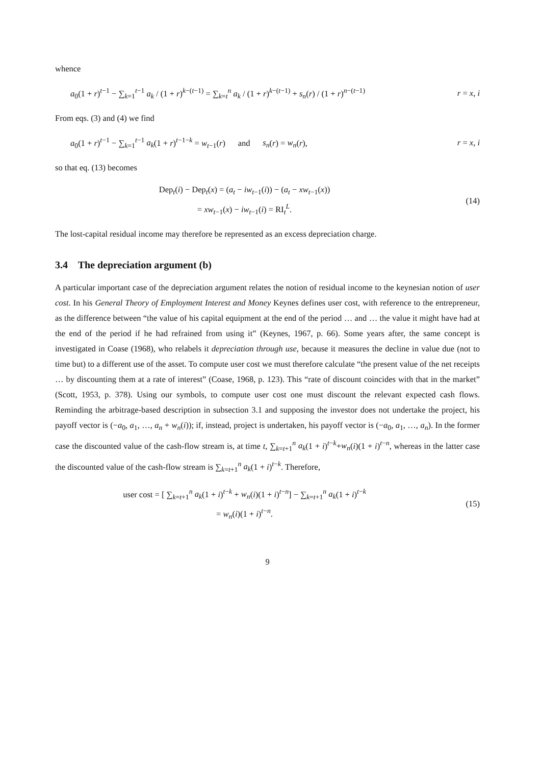whence
a<sub>0</sub>(1 + r)<sup>t−1</sup> − ∑<sub>k=1</sub><sup>t−1</sup> a<sub>k</sub> / (1 + r)<sup>k−(t−1)</sup> = ∑<sub>k=t</sub><sup>n</sup> a<sub>k</sub> / (1 + r)<sup>k−(t−1)</sup> + s<sub>n</sub>(r) / (1 + r)<sup>n−(t−1)</sup>
r = x, i
From eqs. (3) and (4) we find
a<sub>0</sub>(1 + r)<sup>t−1</sup> − ∑<sub>k=1</sub><sup>t−1</sup> a<sub>k</sub>(1 + r)<sup>t−1−k</sup> = w<sub>t−1</sub>(r) and s<sub>n</sub>(r) = w<sub>n</sub>(r),
r = x, i
so that eq. (13) becomes
Dep<sub>t</sub>(i) − Dep<sub>t</sub>(x) = (a<sub>t</sub> − iw<sub>t−1</sub>(i)) − (a<sub>t</sub> − xw<sub>t−1</sub>(x))
= xw<sub>t−1</sub>(x) − iw<sub>t−1</sub>(i) = RI<sub>t</sub><sup>L</sup>.
(14)
The lost-capital residual income may therefore be represented as an excess depreciation charge.
3.4 The depreciation argument (b)
A particular important case of the depreciation argument relates the notion of residual income to the keynesian notion of user cost. In his General Theory of Employment Interest and Money Keynes defines user cost, with reference to the entrepreneur, as the difference between “the value of his capital equipment at the end of the period … and … the value it might have had at the end of the period if he had refrained from using it” (Keynes, 1967, p. 66). Some years after, the same concept is investigated in Coase (1968), who relabels it depreciation through use, because it measures the decline in value due (not to time but) to a different use of the asset. To compute user cost we must therefore calculate “the present value of the net receipts … by discounting them at a rate of interest” (Coase, 1968, p. 123). This “rate of discount coincides with that in the market” (Scott, 1953, p. 378). Using our symbols, to compute user cost one must discount the relevant expected cash flows. Reminding the arbitrage-based description in subsection 3.1 and supposing the investor does not undertake the project, his payoff vector is (−a<sub>0</sub>, a<sub>1</sub>, …, a<sub>n</sub> + w<sub>n</sub>(i)); if, instead, project is undertaken, his payoff vector is (−a<sub>0</sub>, a<sub>1</sub>, …, a<sub>n</sub>). In the former case the discounted value of the cash-flow stream is, at time t, ∑<sub>k=t+1</sub><sup>n</sup> a<sub>k</sub>(1 + i)<sup>t−k</sup>+w<sub>n</sub>(i)(1 + i)<sup>t−n</sup>, whereas in the latter case the discounted value of the cash-flow stream is ∑<sub>k=t+1</sub><sup>n</sup> a<sub>k</sub>(1 + i)<sup>t−k</sup>. Therefore,
user cost = [ ∑<sub>k=t+1</sub><sup>n</sup> a<sub>k</sub>(1 + i)<sup>t−k</sup> + w<sub>n</sub>(i)(1 + i)<sup>t−n</sup>] − ∑<sub>k=t+1</sub><sup>n</sup> a<sub>k</sub>(1 + i)<sup>t−k</sup>
= w<sub>n</sub>(i)(1 + i)<sup>t−n</sup>.
(15)
9